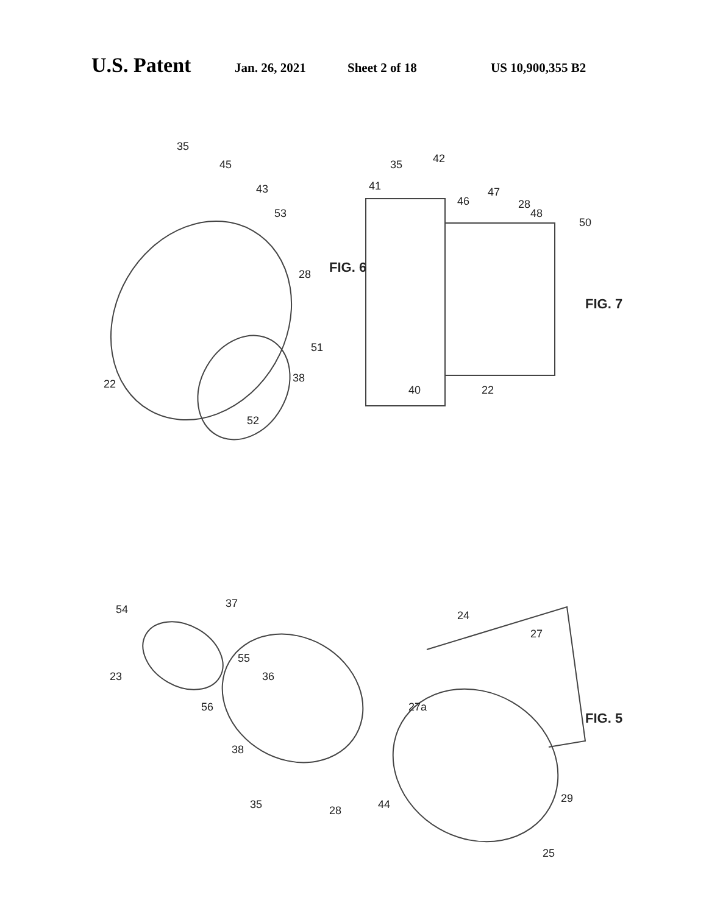U.S. Patent Jan. 26, 2021 Sheet 2 of 18 US 10,900,355 B2
35
45
43
53
28
51
38
52
22
FIG. 6
41
35
42
46
47
28
48
50
40
22
FIG. 7
54
37
55
23
56
36
38
35
28
24
27
27a
44
29
25
FIG. 5